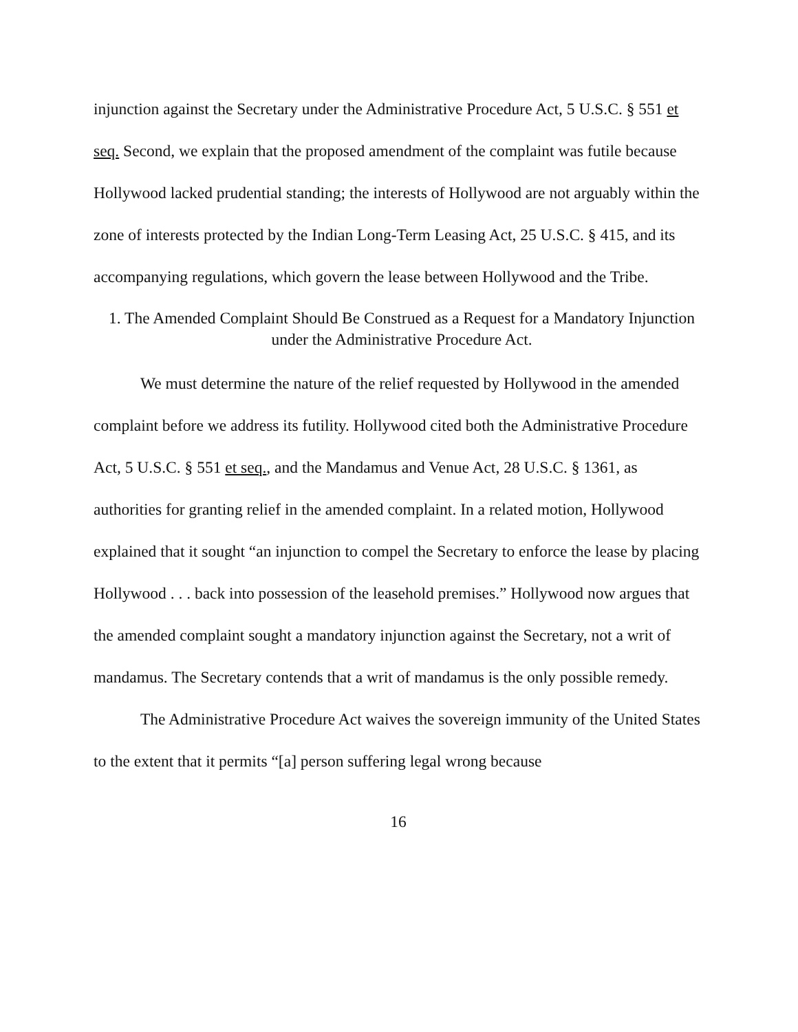injunction against the Secretary under the Administrative Procedure Act, 5 U.S.C. § 551 et seq. Second, we explain that the proposed amendment of the complaint was futile because Hollywood lacked prudential standing; the interests of Hollywood are not arguably within the zone of interests protected by the Indian Long-Term Leasing Act, 25 U.S.C. § 415, and its accompanying regulations, which govern the lease between Hollywood and the Tribe.
1. The Amended Complaint Should Be Construed as a Request for a Mandatory Injunction under the Administrative Procedure Act.
We must determine the nature of the relief requested by Hollywood in the amended complaint before we address its futility. Hollywood cited both the Administrative Procedure Act, 5 U.S.C. § 551 et seq., and the Mandamus and Venue Act, 28 U.S.C. § 1361, as authorities for granting relief in the amended complaint. In a related motion, Hollywood explained that it sought “an injunction to compel the Secretary to enforce the lease by placing Hollywood . . . back into possession of the leasehold premises.” Hollywood now argues that the amended complaint sought a mandatory injunction against the Secretary, not a writ of mandamus. The Secretary contends that a writ of mandamus is the only possible remedy.
The Administrative Procedure Act waives the sovereign immunity of the United States to the extent that it permits “[a] person suffering legal wrong because
16